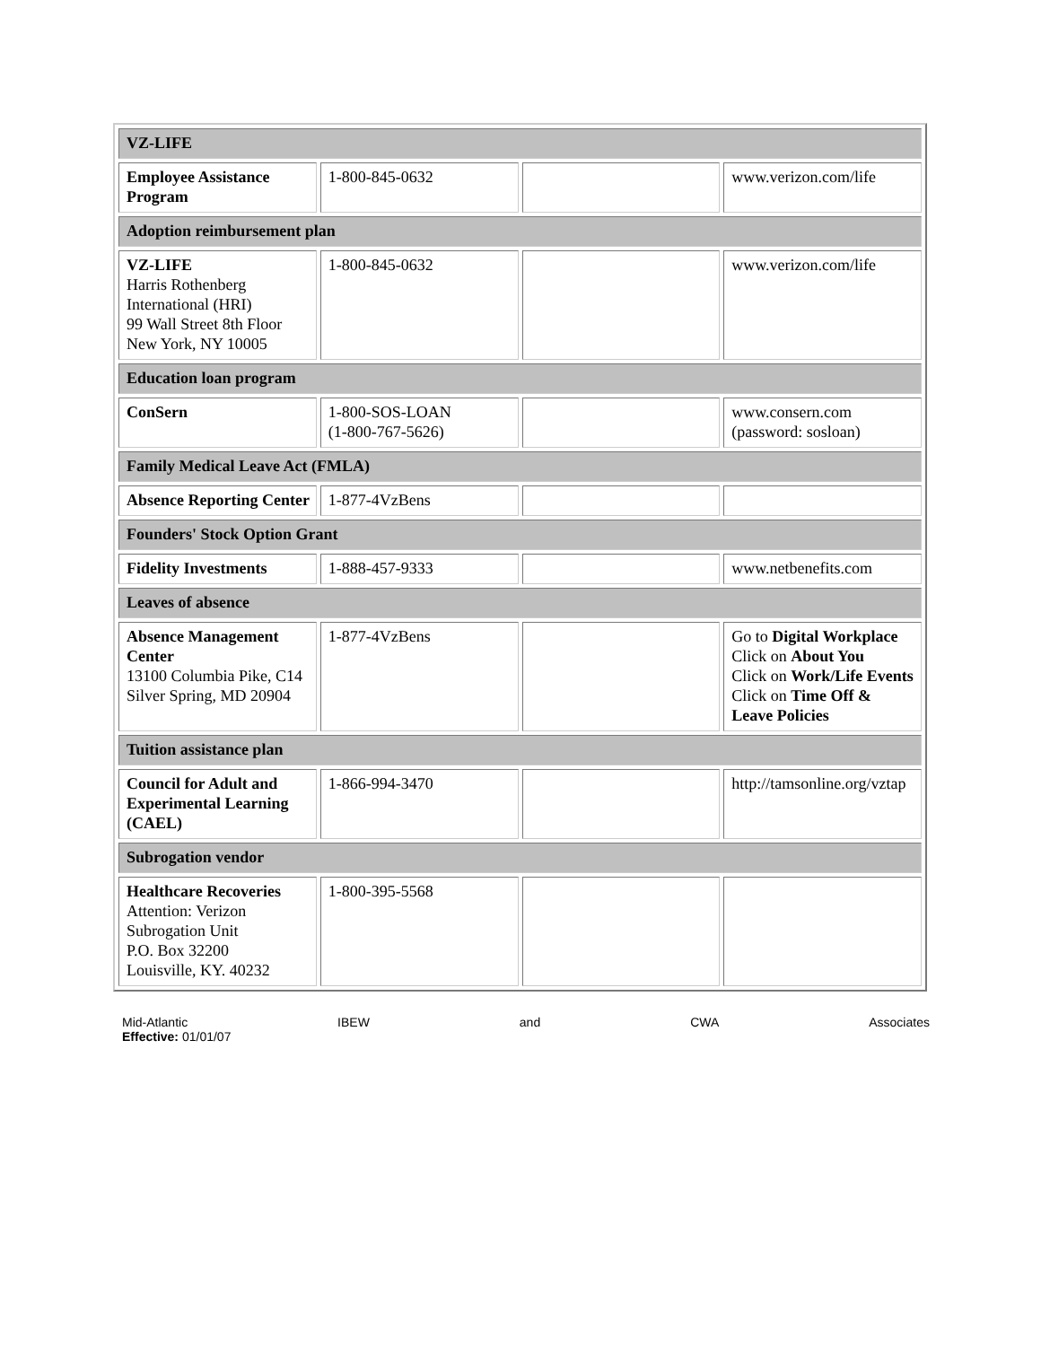| VZ-LIFE | | | |
| Employee Assistance Program | 1-800-845-0632 | | www.verizon.com/life |
| Adoption reimbursement plan | | | |
| VZ-LIFE Harris Rothenberg International (HRI) 99 Wall Street 8th Floor New York, NY 10005 | 1-800-845-0632 | | www.verizon.com/life |
| Education loan program | | | |
| ConSern | 1-800-SOS-LOAN (1-800-767-5626) | | www.consern.com (password: sosloan) |
| Family Medical Leave Act (FMLA) | | | |
| Absence Reporting Center | 1-877-4VzBens | | |
| Founders' Stock Option Grant | | | |
| Fidelity Investments | 1-888-457-9333 | | www.netbenefits.com |
| Leaves of absence | | | |
| Absence Management Center 13100 Columbia Pike, C14 Silver Spring, MD 20904 | 1-877-4VzBens | | Go to Digital Workplace Click on About You Click on Work/Life Events Click on Time Off & Leave Policies |
| Tuition assistance plan | | | |
| Council for Adult and Experimental Learning (CAEL) | 1-866-994-3470 | | http://tamsonline.org/vztap |
| Subrogation vendor | | | |
| Healthcare Recoveries Attention: Verizon Subrogation Unit P.O. Box 32200 Louisville, KY. 40232 | 1-800-395-5568 | | |
Mid-Atlantic IBEW and CWA Associates
Effective: 01/01/07